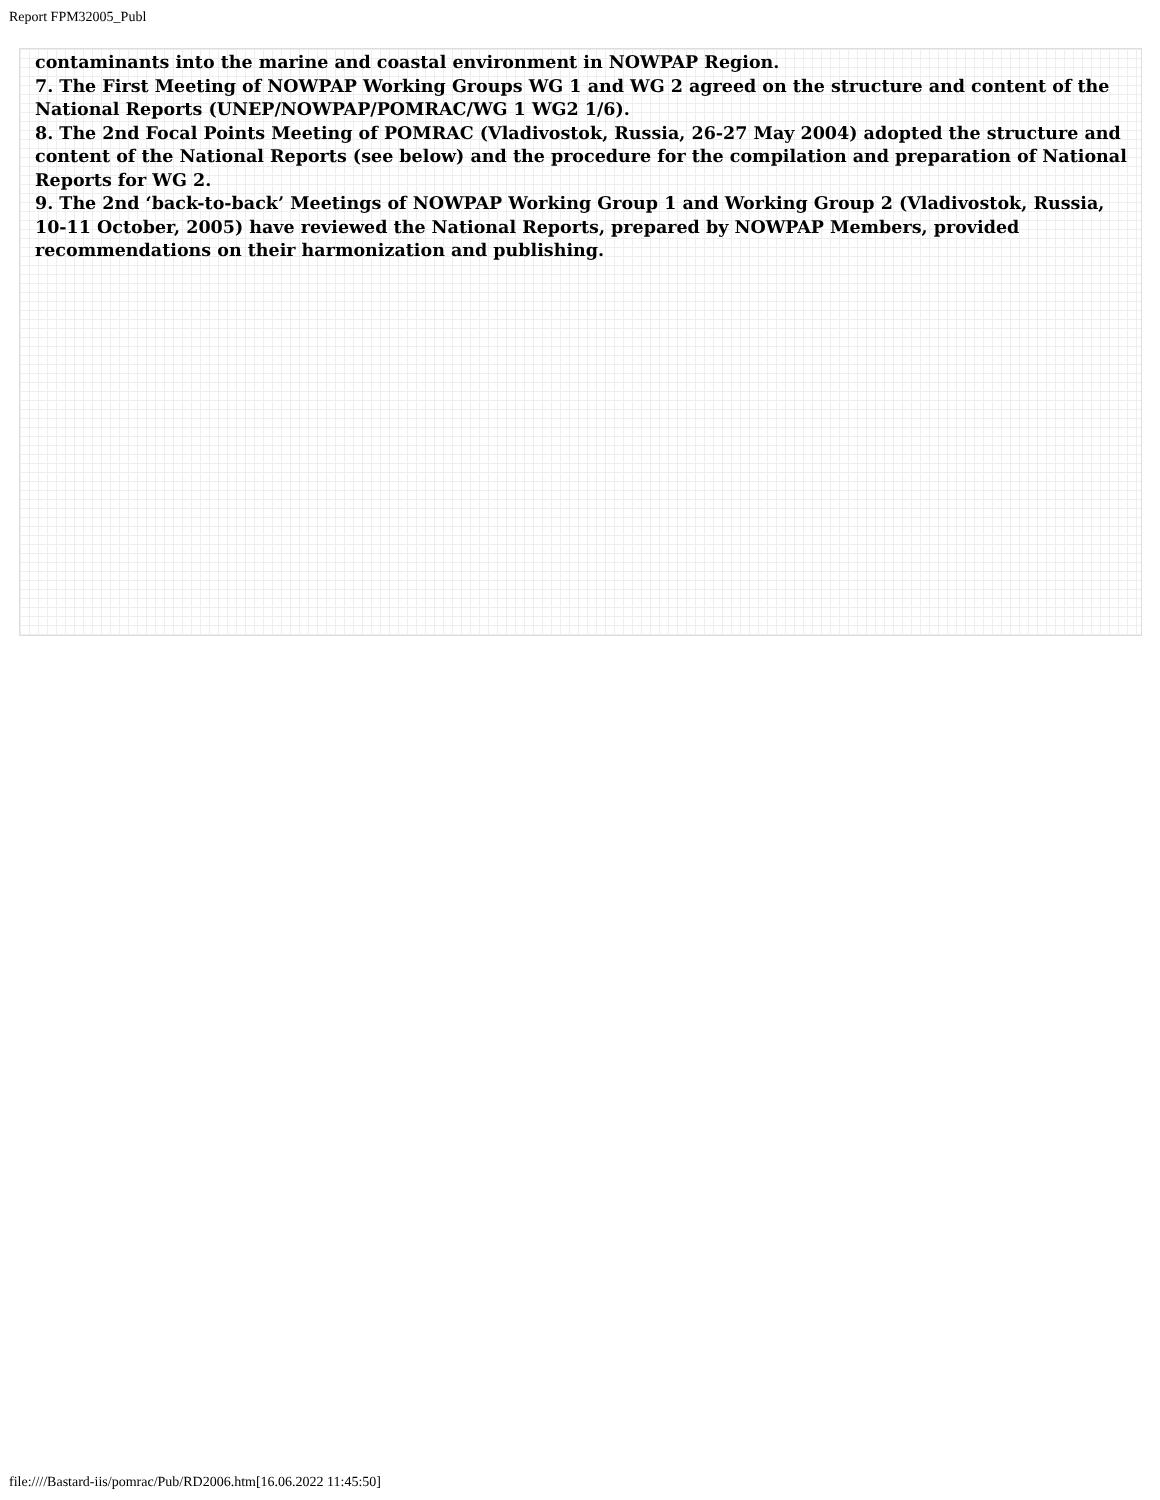Report FPM32005_Publ
contaminants into the marine and coastal environment in NOWPAP Region.
7. The First Meeting of NOWPAP Working Groups WG 1 and WG 2 agreed on the structure and content of the National Reports (UNEP/NOWPAP/POMRAC/WG 1 WG2 1/6).
8. The 2nd Focal Points Meeting of POMRAC (Vladivostok, Russia, 26-27 May 2004) adopted the structure and content of the National Reports (see below) and the procedure for the compilation and preparation of National Reports for WG 2.
9. The 2nd ‘back-to-back’ Meetings of NOWPAP Working Group 1 and Working Group 2 (Vladivostok, Russia, 10-11 October, 2005) have reviewed the National Reports, prepared by NOWPAP Members, provided recommendations on their harmonization and publishing.
file:////Bastard-iis/pomrac/Pub/RD2006.htm[16.06.2022 11:45:50]